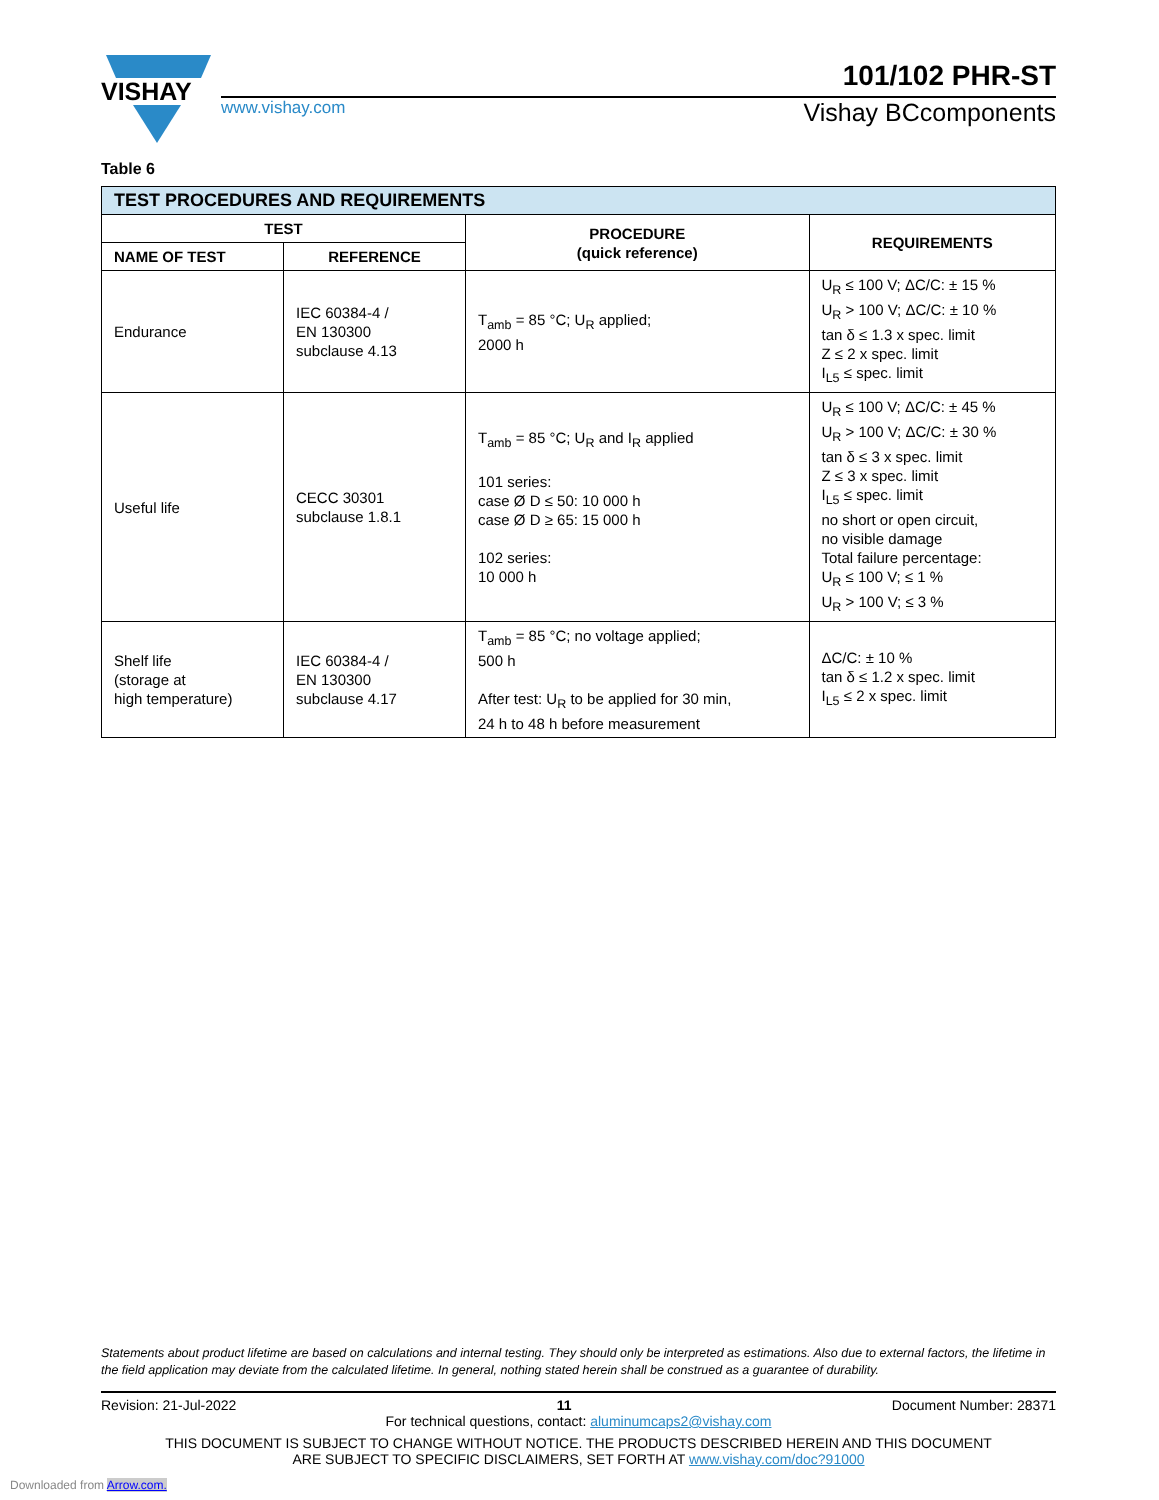VISHAY
101/102 PHR-ST
www.vishay.com Vishay BCcomponents
Table 6
| TEST PROCEDURES AND REQUIREMENTS | | | |
| TEST | | PROCEDURE (quick reference) | REQUIREMENTS |
| NAME OF TEST | REFERENCE | | |
| Endurance | IEC 60384-4 / EN 130300 subclause 4.13 | T<sub>amb</sub> = 85 °C; U<sub>R</sub> applied; 2000 h | U<sub>R</sub> ≤ 100 V; ΔC/C: ± 15 % U<sub>R</sub> > 100 V; ΔC/C: ± 10 % tan δ ≤ 1.3 x spec. limit Z ≤ 2 x spec. limit I<sub>L5</sub> ≤ spec. limit |
| Useful life | CECC 30301 subclause 1.8.1 | T<sub>amb</sub> = 85 °C; U<sub>R</sub> and I<sub>R</sub> applied 101 series: case Ø D ≤ 50: 10 000 h case Ø D ≥ 65: 15 000 h 102 series: 10 000 h | U<sub>R</sub> ≤ 100 V; ΔC/C: ± 45 % U<sub>R</sub> > 100 V; ΔC/C: ± 30 % tan δ ≤ 3 x spec. limit Z ≤ 3 x spec. limit I<sub>L5</sub> ≤ spec. limit no short or open circuit, no visible damage Total failure percentage: U<sub>R</sub> ≤ 100 V; ≤ 1 % U<sub>R</sub> > 100 V; ≤ 3 % |
| Shelf life (storage at high temperature) | IEC 60384-4 / EN 130300 subclause 4.17 | T<sub>amb</sub> = 85 °C; no voltage applied; 500 h After test: U<sub>R</sub> to be applied for 30 min, 24 h to 48 h before measurement | ΔC/C: ± 10 % tan δ ≤ 1.2 x spec. limit I<sub>L5</sub> ≤ 2 x spec. limit |
Statements about product lifetime are based on calculations and internal testing. They should only be interpreted as estimations. Also due to external factors, the lifetime in the field application may deviate from the calculated lifetime. In general, nothing stated herein shall be construed as a guarantee of durability.
Revision: 21-Jul-2022 11 Document Number: 28371
For technical questions, contact: aluminumcaps2@vishay.com
THIS DOCUMENT IS SUBJECT TO CHANGE WITHOUT NOTICE. THE PRODUCTS DESCRIBED HEREIN AND THIS DOCUMENT
ARE SUBJECT TO SPECIFIC DISCLAIMERS, SET FORTH AT www.vishay.com/doc?91000
Downloaded from Arrow.com.